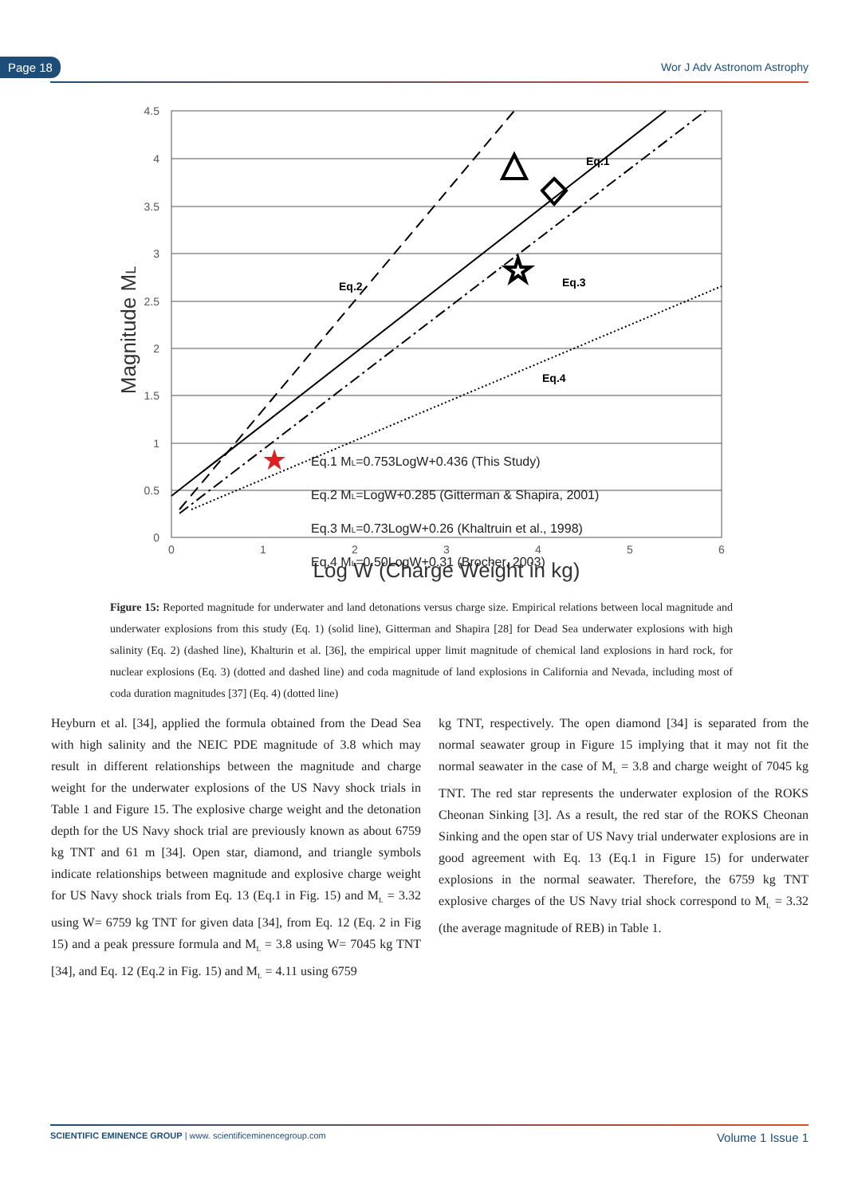Page 18 Wor J Adv Astronom Astrophy
4.5
4
3.5
3
2.5
2
1.5
1
0.5
0
0
1
2
3
4
5
6
Log W (Charge Weight in kg)
Magnitude ML
Eq.1
Eq.2
Eq.3
Eq.4
Eq.1 ML=0.753LogW+0.436 (This Study)
Eq.2 ML=LogW+0.285 (Gitterman & Shapira, 2001)
Eq.3 ML=0.73LogW+0.26 (Khaltruin et al., 1998)
Eq.4 ML=0.50LogW+0.31 (Brocher, 2003)
☆
★
Figure 15: Reported magnitude for underwater and land detonations versus charge size. Empirical relations between local magnitude and underwater explosions from this study (Eq. 1) (solid line), Gitterman and Shapira [28] for Dead Sea underwater explosions with high salinity (Eq. 2) (dashed line), Khalturin et al. [36], the empirical upper limit magnitude of chemical land explosions in hard rock, for nuclear explosions (Eq. 3) (dotted and dashed line) and coda magnitude of land explosions in California and Nevada, including most of coda duration magnitudes [37] (Eq. 4) (dotted line)
Heyburn et al. [34], applied the formula obtained from the Dead Sea with high salinity and the NEIC PDE magnitude of 3.8 which may result in different relationships between the magnitude and charge weight for the underwater explosions of the US Navy shock trials in Table 1 and Figure 15. The explosive charge weight and the detonation depth for the US Navy shock trial are previously known as about 6759 kg TNT and 61 m [34]. Open star, diamond, and triangle symbols indicate relationships between magnitude and explosive charge weight for US Navy shock trials from Eq. 13 (Eq.1 in Fig. 15) and M<sub>L</sub> = 3.32 using W= 6759 kg TNT for given data [34], from Eq. 12 (Eq. 2 in Fig 15) and a peak pressure formula and M<sub>L</sub> = 3.8 using W= 7045 kg TNT [34], and Eq. 12 (Eq.2 in Fig. 15) and M<sub>L</sub> = 4.11 using 6759
kg TNT, respectively. The open diamond [34] is separated from the normal seawater group in Figure 15 implying that it may not fit the normal seawater in the case of M<sub>L</sub> = 3.8 and charge weight of 7045 kg TNT. The red star represents the underwater explosion of the ROKS Cheonan Sinking [3]. As a result, the red star of the ROKS Cheonan Sinking and the open star of US Navy trial underwater explosions are in good agreement with Eq. 13 (Eq.1 in Figure 15) for underwater explosions in the normal seawater. Therefore, the 6759 kg TNT explosive charges of the US Navy trial shock correspond to M<sub>L</sub> = 3.32 (the average magnitude of REB) in Table 1.
SCIENTIFIC EMINENCE GROUP | www. scientificeminencegroup.com Volume 1 Issue 1